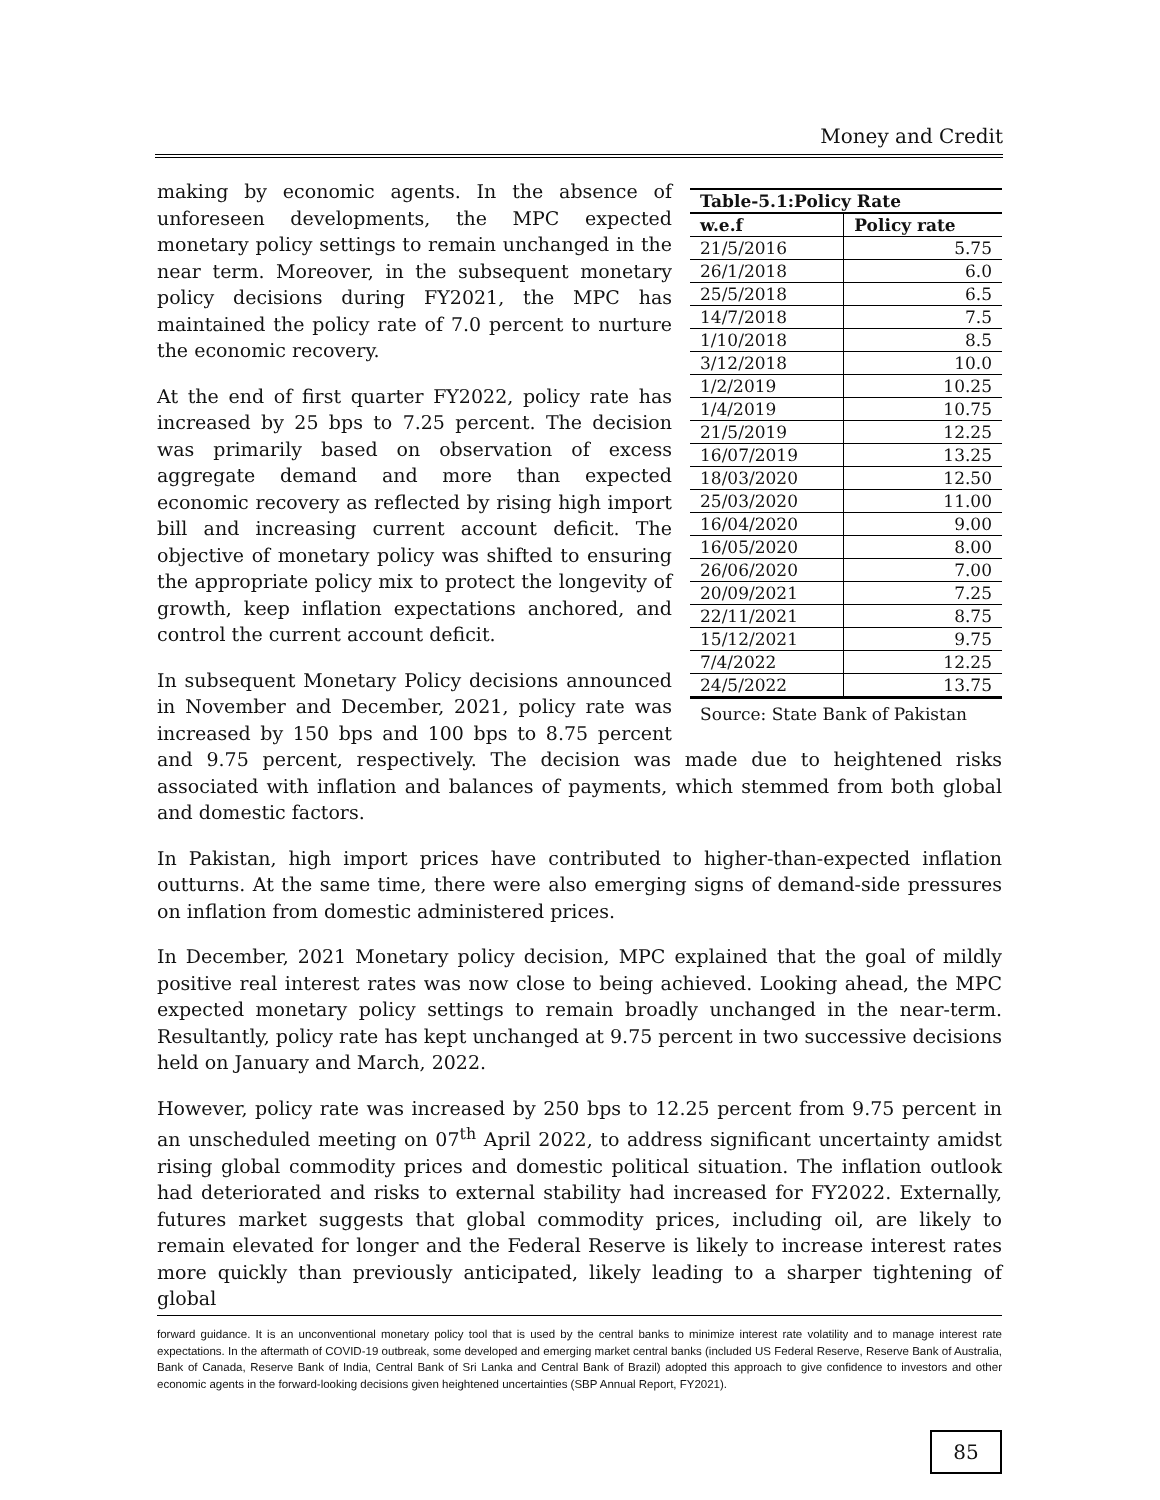Money and Credit
| Table-5.1:Policy Rate | |
| --- | --- |
| w.e.f | Policy rate |
| 21/5/2016 | 5.75 |
| 26/1/2018 | 6.0 |
| 25/5/2018 | 6.5 |
| 14/7/2018 | 7.5 |
| 1/10/2018 | 8.5 |
| 3/12/2018 | 10.0 |
| 1/2/2019 | 10.25 |
| 1/4/2019 | 10.75 |
| 21/5/2019 | 12.25 |
| 16/07/2019 | 13.25 |
| 18/03/2020 | 12.50 |
| 25/03/2020 | 11.00 |
| 16/04/2020 | 9.00 |
| 16/05/2020 | 8.00 |
| 26/06/2020 | 7.00 |
| 20/09/2021 | 7.25 |
| 22/11/2021 | 8.75 |
| 15/12/2021 | 9.75 |
| 7/4/2022 | 12.25 |
| 24/5/2022 | 13.75 |
Source: State Bank of Pakistan
making by economic agents. In the absence of unforeseen developments, the MPC expected monetary policy settings to remain unchanged in the near term. Moreover, in the subsequent monetary policy decisions during FY2021, the MPC has maintained the policy rate of 7.0 percent to nurture the economic recovery.
At the end of first quarter FY2022, policy rate has increased by 25 bps to 7.25 percent. The decision was primarily based on observation of excess aggregate demand and more than expected economic recovery as reflected by rising high import bill and increasing current account deficit. The objective of monetary policy was shifted to ensuring the appropriate policy mix to protect the longevity of growth, keep inflation expectations anchored, and control the current account deficit.
In subsequent Monetary Policy decisions announced in November and December, 2021, policy rate was increased by 150 bps and 100 bps to 8.75 percent and 9.75 percent, respectively. The decision was made due to heightened risks associated with inflation and balances of payments, which stemmed from both global and domestic factors.
In Pakistan, high import prices have contributed to higher-than-expected inflation outturns. At the same time, there were also emerging signs of demand-side pressures on inflation from domestic administered prices.
In December, 2021 Monetary policy decision, MPC explained that the goal of mildly positive real interest rates was now close to being achieved. Looking ahead, the MPC expected monetary policy settings to remain broadly unchanged in the near-term. Resultantly, policy rate has kept unchanged at 9.75 percent in two successive decisions held on January and March, 2022.
However, policy rate was increased by 250 bps to 12.25 percent from 9.75 percent in an unscheduled meeting on 07<sup>th</sup> April 2022, to address significant uncertainty amidst rising global commodity prices and domestic political situation. The inflation outlook had deteriorated and risks to external stability had increased for FY2022. Externally, futures market suggests that global commodity prices, including oil, are likely to remain elevated for longer and the Federal Reserve is likely to increase interest rates more quickly than previously anticipated, likely leading to a sharper tightening of global
forward guidance. It is an unconventional monetary policy tool that is used by the central banks to minimize interest rate volatility and to manage interest rate expectations. In the aftermath of COVID-19 outbreak, some developed and emerging market central banks (included US Federal Reserve, Reserve Bank of Australia, Bank of Canada, Reserve Bank of India, Central Bank of Sri Lanka and Central Bank of Brazil) adopted this approach to give confidence to investors and other economic agents in the forward-looking decisions given heightened uncertainties (SBP Annual Report, FY2021).
85